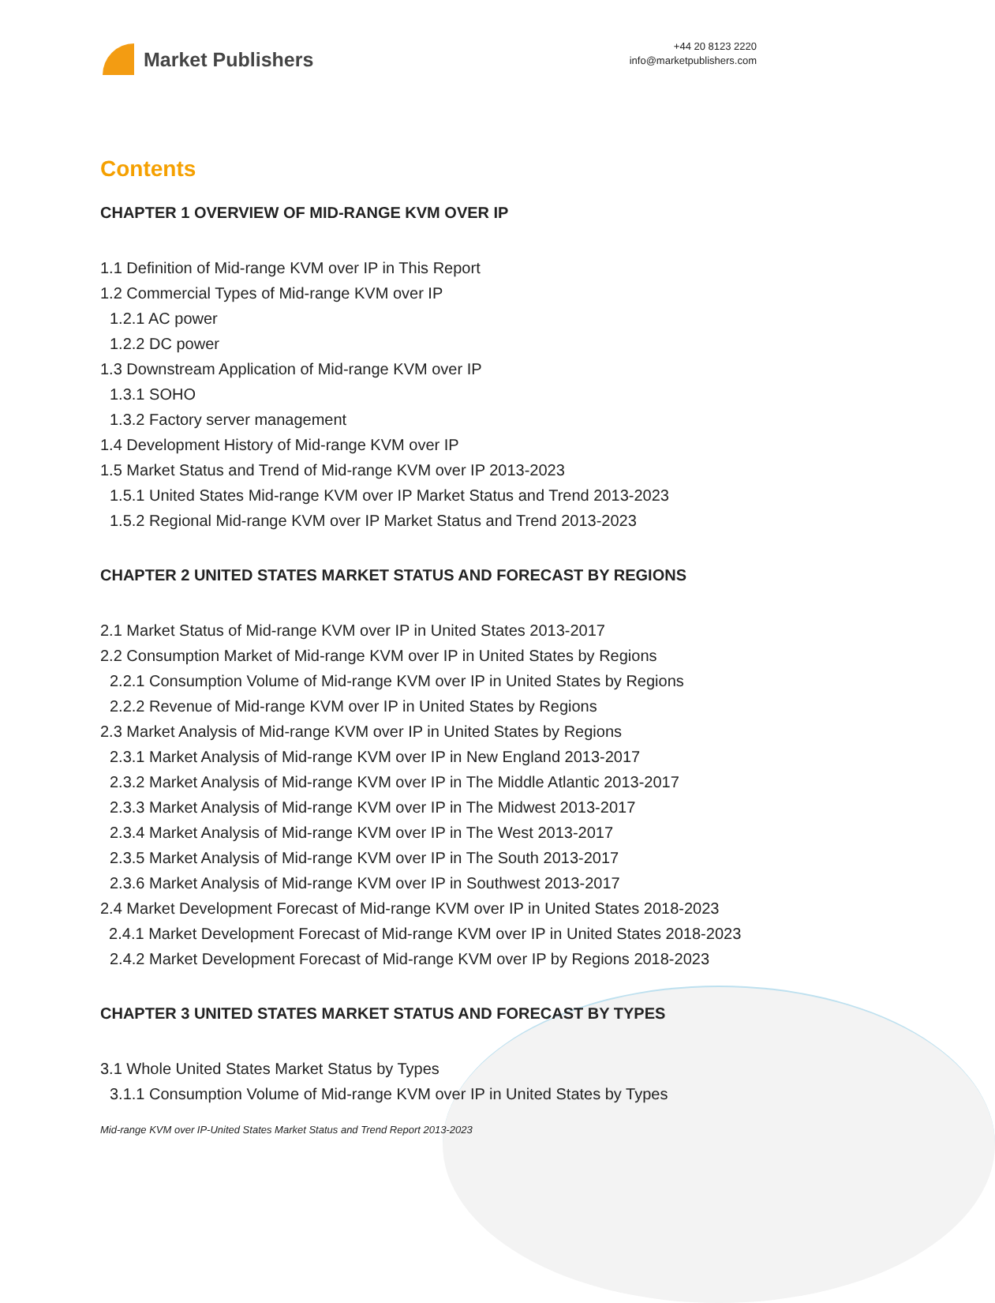Market Publishers
+44 20 8123 2220
info@marketpublishers.com
Contents
CHAPTER 1 OVERVIEW OF MID-RANGE KVM OVER IP
1.1 Definition of Mid-range KVM over IP in This Report
1.2 Commercial Types of Mid-range KVM over IP
1.2.1 AC power
1.2.2 DC power
1.3 Downstream Application of Mid-range KVM over IP
1.3.1 SOHO
1.3.2 Factory server management
1.4 Development History of Mid-range KVM over IP
1.5 Market Status and Trend of Mid-range KVM over IP 2013-2023
1.5.1 United States Mid-range KVM over IP Market Status and Trend 2013-2023
1.5.2 Regional Mid-range KVM over IP Market Status and Trend 2013-2023
CHAPTER 2 UNITED STATES MARKET STATUS AND FORECAST BY REGIONS
2.1 Market Status of Mid-range KVM over IP in United States 2013-2017
2.2 Consumption Market of Mid-range KVM over IP in United States by Regions
2.2.1 Consumption Volume of Mid-range KVM over IP in United States by Regions
2.2.2 Revenue of Mid-range KVM over IP in United States by Regions
2.3 Market Analysis of Mid-range KVM over IP in United States by Regions
2.3.1 Market Analysis of Mid-range KVM over IP in New England 2013-2017
2.3.2 Market Analysis of Mid-range KVM over IP in The Middle Atlantic 2013-2017
2.3.3 Market Analysis of Mid-range KVM over IP in The Midwest 2013-2017
2.3.4 Market Analysis of Mid-range KVM over IP in The West 2013-2017
2.3.5 Market Analysis of Mid-range KVM over IP in The South 2013-2017
2.3.6 Market Analysis of Mid-range KVM over IP in Southwest 2013-2017
2.4 Market Development Forecast of Mid-range KVM over IP in United States 2018-2023
2.4.1 Market Development Forecast of Mid-range KVM over IP in United States 2018-2023
2.4.2 Market Development Forecast of Mid-range KVM over IP by Regions 2018-2023
CHAPTER 3 UNITED STATES MARKET STATUS AND FORECAST BY TYPES
3.1 Whole United States Market Status by Types
3.1.1 Consumption Volume of Mid-range KVM over IP in United States by Types
Mid-range KVM over IP-United States Market Status and Trend Report 2013-2023